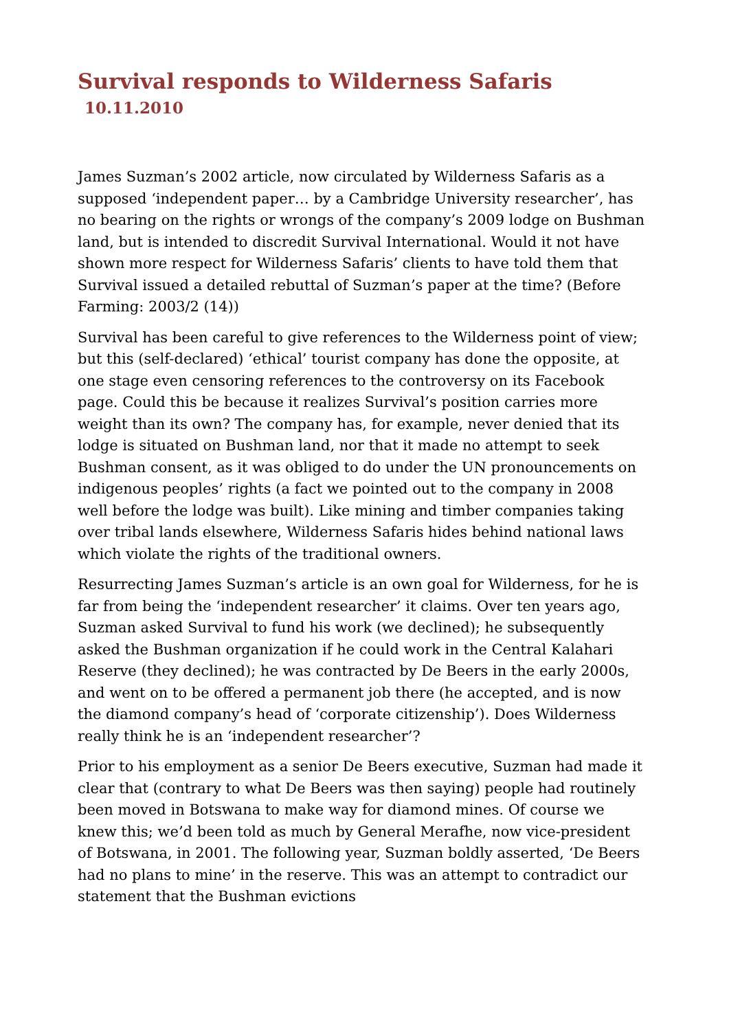Survival responds to Wilderness Safaris 10.11.2010
James Suzman’s 2002 article, now circulated by Wilderness Safaris as a supposed ‘independent paper… by a Cambridge University researcher’, has no bearing on the rights or wrongs of the company’s 2009 lodge on Bushman land, but is intended to discredit Survival International. Would it not have shown more respect for Wilderness Safaris’ clients to have told them that Survival issued a detailed rebuttal of Suzman’s paper at the time? (Before Farming: 2003/2 (14))
Survival has been careful to give references to the Wilderness point of view; but this (self-declared) ‘ethical’ tourist company has done the opposite, at one stage even censoring references to the controversy on its Facebook page. Could this be because it realizes Survival’s position carries more weight than its own? The company has, for example, never denied that its lodge is situated on Bushman land, nor that it made no attempt to seek Bushman consent, as it was obliged to do under the UN pronouncements on indigenous peoples’ rights (a fact we pointed out to the company in 2008 well before the lodge was built). Like mining and timber companies taking over tribal lands elsewhere, Wilderness Safaris hides behind national laws which violate the rights of the traditional owners.
Resurrecting James Suzman’s article is an own goal for Wilderness, for he is far from being the ‘independent researcher’ it claims. Over ten years ago, Suzman asked Survival to fund his work (we declined); he subsequently asked the Bushman organization if he could work in the Central Kalahari Reserve (they declined); he was contracted by De Beers in the early 2000s, and went on to be offered a permanent job there (he accepted, and is now the diamond company’s head of ‘corporate citizenship’). Does Wilderness really think he is an ‘independent researcher’?
Prior to his employment as a senior De Beers executive, Suzman had made it clear that (contrary to what De Beers was then saying) people had routinely been moved in Botswana to make way for diamond mines. Of course we knew this; we’d been told as much by General Merafhe, now vice-president of Botswana, in 2001. The following year, Suzman boldly asserted, ‘De Beers had no plans to mine’ in the reserve. This was an attempt to contradict our statement that the Bushman evictions